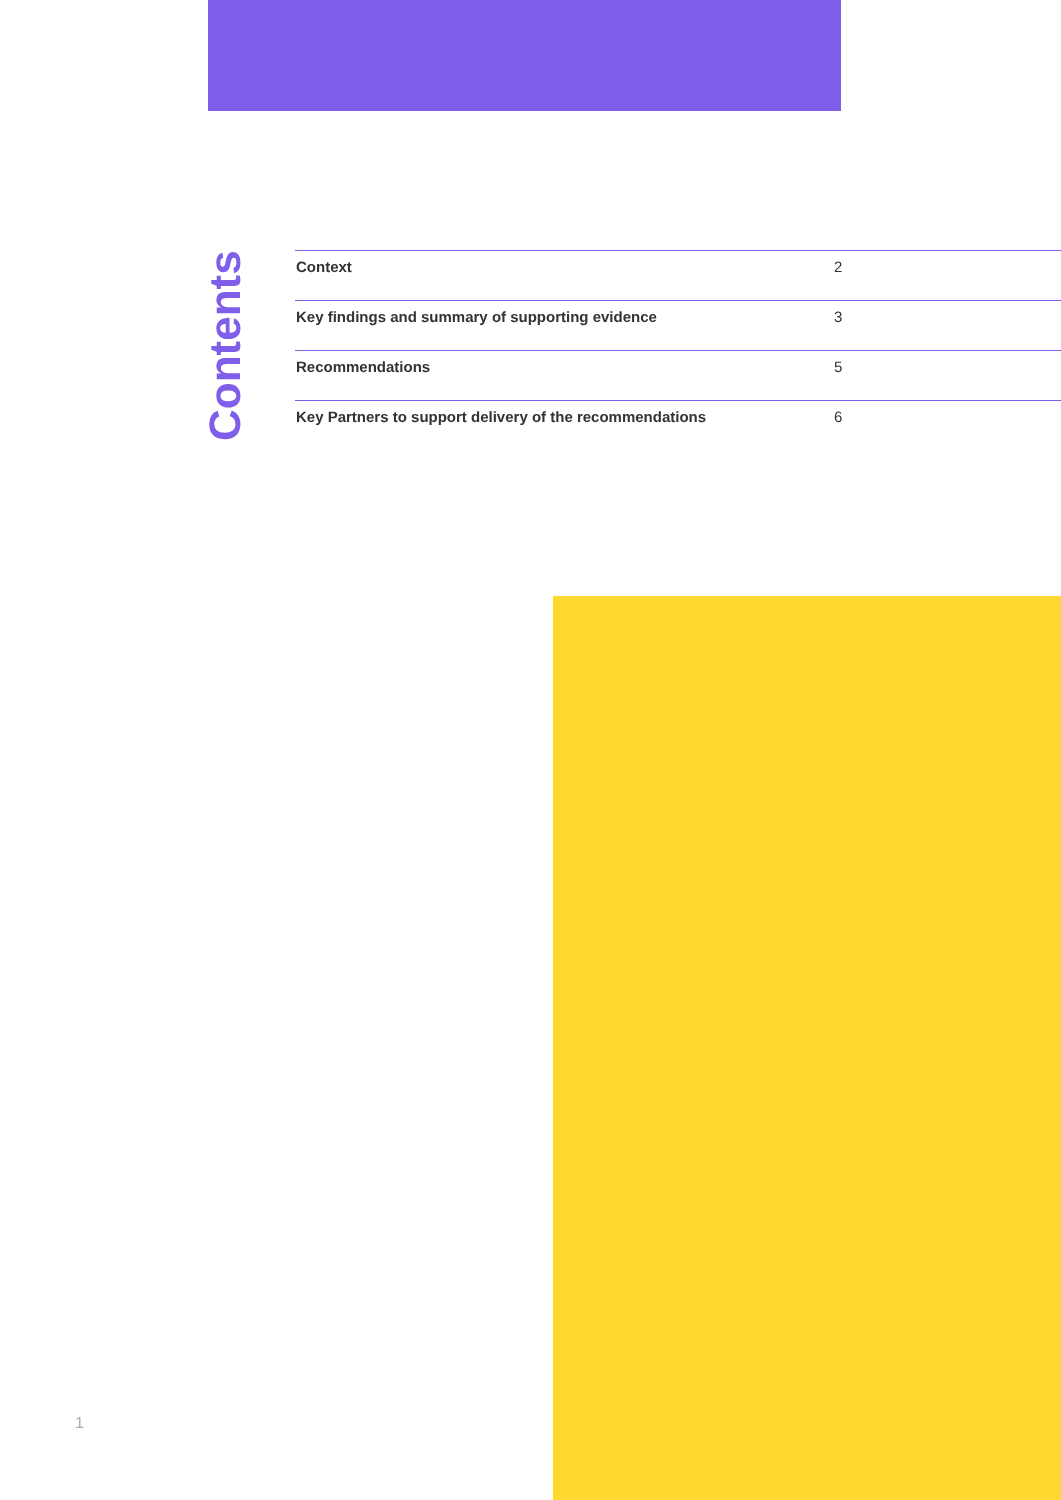Contents
| Context | 2 |
| Key findings and summary of supporting evidence | 3 |
| Recommendations | 5 |
| Key Partners to support delivery of the recommendations | 6 |
1